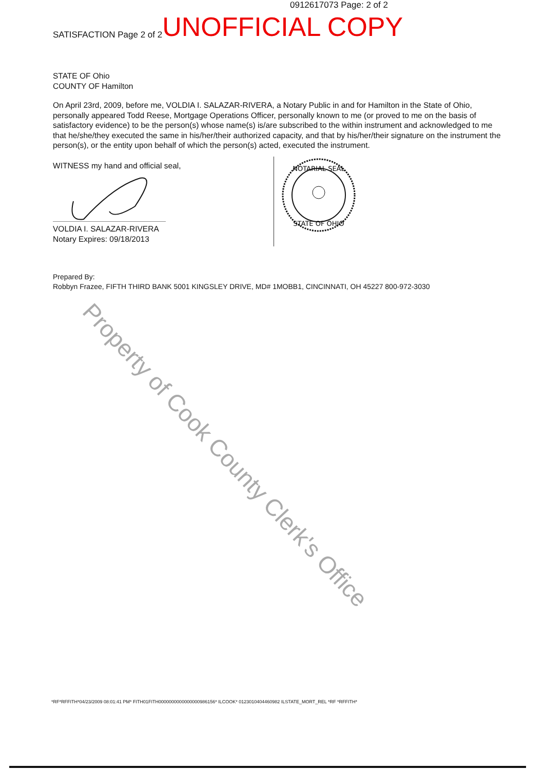Property of Cook County Clerk's Office
0912617073 Page: 2 of 2
SATISFACTION Page 2 of 2 UNOFFICIAL COPY
STATE OF Ohio
COUNTY OF Hamilton
On April 23rd, 2009, before me, VOLDIA I. SALAZAR-RIVERA, a Notary Public in and for Hamilton in the State of Ohio, personally appeared Todd Reese, Mortgage Operations Officer, personally known to me (or proved to me on the basis of satisfactory evidence) to be the person(s) whose name(s) is/are subscribed to the within instrument and acknowledged to me that he/she/they executed the same in his/her/their authorized capacity, and that by his/her/their signature on the instrument the person(s), or the entity upon behalf of which the person(s) acted, executed the instrument.
WITNESS my hand and official seal,
VOLDIA I. SALAZAR-RIVERA
Notary Expires: 09/18/2013
NOTARIAL SEAL
STATE OF OHIO
Prepared By:
Robbyn Frazee, FIFTH THIRD BANK 5001 KINGSLEY DRIVE, MD# 1MOBB1, CINCINNATI, OH 45227 800-972-3030
*RF*RFFITH*04/23/2009 08:01:41 PM* FITH01FITH0000000000000000986156* ILCOOK* 0123010404460982 ILSTATE_MORT_REL *RF *RFFITH*